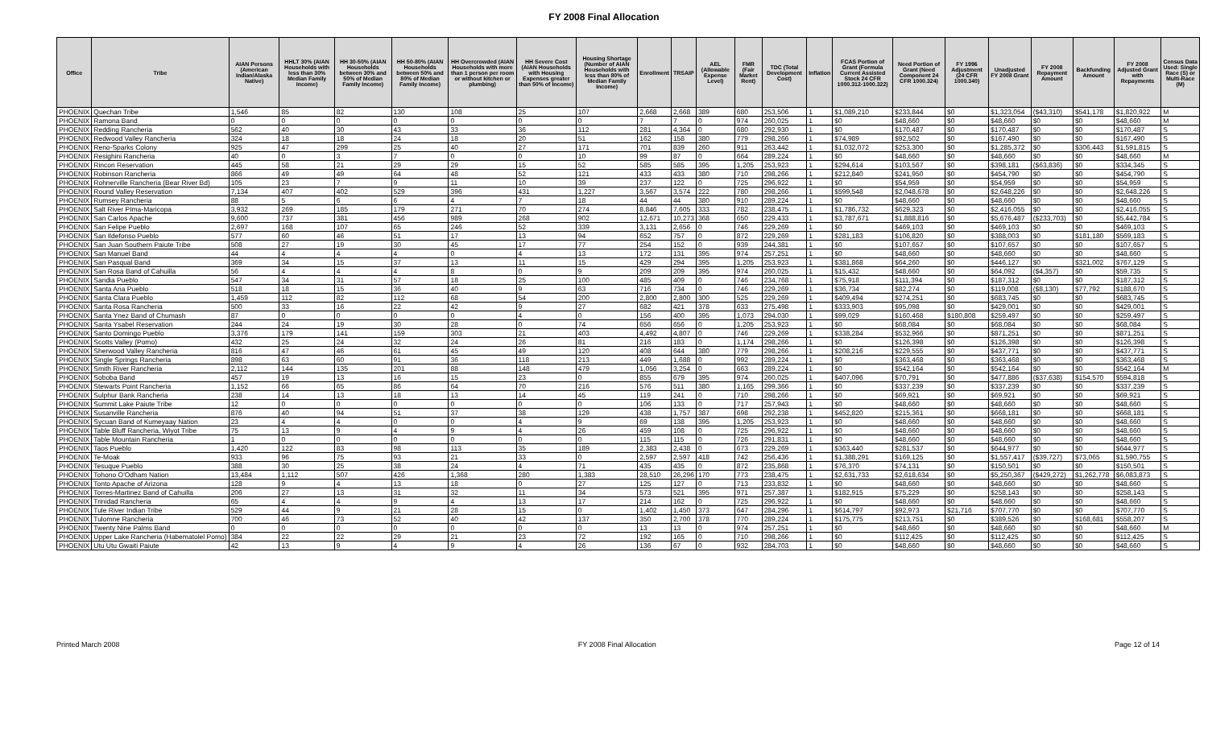FY 2008 Final Allocation
| Office | Tribe | AIAN Persons (American Indian/Alaska Native) | HHLT 30% (AIAN Households with less than 30% Median Family Income) | HH 30-50% (AIAN Households between 30% and 50% of Median Family Income) | HH 50-80% (AIAN Households between 50% and 80% of Median Family Income) | HH Overcrowded (AIAN Households with more than 1 person per room or without kitchen or plumbing) | HH Severe Cost (AIAN Households with Housing Expenses greater than 50% of Income) | Housing Shortage (Number of AIAN Households with less than 80% of Median Family Income) | Enrollment | TRSAIP | AEL (Allowable Expense Level) | FMR (Fair Market Rent) | TDC (Total Development Cost) | Inflation | FCAS Portion of Grant (Formula Current Assisted Stock 24 CFR 1000.312-1000.322) | Need Portion of Grant (Need Component 24 CFR 1000.324) | FY 1996 Adjustment (24 CFR 1000.340) | Unadjusted FY 2008 Grant | FY 2008 Repayment Amount | Backfunding Amount | FY 2008 Adjusted Grant with Repayments | Census Data Used: Single Race (S) or Multi-Race (M) |
| --- | --- | --- | --- | --- | --- | --- | --- | --- | --- | --- | --- | --- | --- | --- | --- | --- | --- | --- | --- | --- | --- | --- |
| PHOENIX | Quechan Tribe | 1,546 | 85 | 82 | 130 | 108 | 25 | 107 | 2,668 | 2,668 | 389 | 680 | 253,506 | 1 | $1,089,210 | $233,844 | $0 | $1,323,054 | ($43,310) | $541,178 | $1,820,922 | M |
| PHOENIX | Ramona Band | 0 | 0 | 0 | 0 | 0 | 0 | 0 | 7 | 7 | 0 | 974 | 260,025 | 1 | $0 | $48,660 | $0 | $48,660 | $0 | $0 | $48,660 | M |
| PHOENIX | Redding Rancheria | 562 | 40 | 30 | 43 | 33 | 36 | 112 | 281 | 4,364 | 0 | 680 | 292,930 | 1 | $0 | $170,487 | $0 | $170,487 | $0 | $0 | $170,487 | S |
| PHOENIX | Redwood Valley Rancheria | 324 | 18 | 18 | 24 | 18 | 20 | 51 | 162 | 158 | 380 | 779 | 298,266 | 1 | $74,989 | $92,502 | $0 | $167,490 | $0 | $0 | $167,490 | S |
| PHOENIX | Reno-Sparks Colony | 925 | 47 | 299 | 25 | 40 | 27 | 171 | 701 | 839 | 260 | 911 | 263,442 | 1 | $1,032,072 | $253,300 | $0 | $1,285,372 | $0 | $306,443 | $1,591,815 | S |
| PHOENIX | Resighini Rancheria | 40 | 0 | 3 | 7 | 0 | 0 | 10 | 99 | 87 | 0 | 664 | 289,224 | 1 | $0 | $48,660 | $0 | $48,660 | $0 | $0 | $48,660 | M |
| PHOENIX | Rincon Reservation | 445 | 58 | 21 | 29 | 29 | 15 | 52 | 585 | 585 | 395 | 1,205 | 253,923 | 1 | $294,614 | $103,567 | $0 | $398,181 | ($63,836) | $0 | $334,345 | S |
| PHOENIX | Robinson Rancheria | 866 | 49 | 49 | 64 | 48 | 52 | 121 | 433 | 433 | 380 | 710 | 298,266 | 1 | $212,840 | $241,950 | $0 | $454,790 | $0 | $0 | $454,790 | S |
| PHOENIX | Rohnerville Rancheria (Bear River Bd) | 105 | 23 | 7 | 9 | 11 | 10 | 39 | 237 | 122 | 0 | 725 | 296,922 | 1 | $0 | $54,959 | $0 | $54,959 | $0 | $0 | $54,959 | S |
| PHOENIX | Round Valley Reservation | 7,134 | 407 | 402 | 529 | 396 | 431 | 1,227 | 3,567 | 3,574 | 222 | 780 | 298,266 | 1 | $599,548 | $2,048,678 | $0 | $2,648,226 | $0 | $0 | $2,648,226 | S |
| PHOENIX | Rumsey Rancheria | 88 | 5 | 6 | 6 | 4 | 7 | 18 | 44 | 44 | 380 | 910 | 289,224 | 1 | $0 | $48,660 | $0 | $48,660 | $0 | $0 | $48,660 | S |
| PHOENIX | Salt River PIma-Maricopa | 3,932 | 269 | 185 | 179 | 271 | 70 | 274 | 8,846 | 7,605 | 333 | 782 | 238,475 | 1 | $1,786,732 | $629,323 | $0 | $2,416,055 | $0 | $0 | $2,416,055 | S |
| PHOENIX | San Carlos Apache | 9,600 | 737 | 381 | 456 | 989 | 268 | 902 | 12,671 | 10,273 | 368 | 650 | 229,433 | 1 | $3,787,671 | $1,888,816 | $0 | $5,676,487 | ($233,703) | $0 | $5,442,784 | S |
| PHOENIX | San Felipe Pueblo | 2,697 | 168 | 107 | 65 | 246 | 52 | 339 | 3,131 | 2,656 | 0 | 746 | 229,269 | 1 | $0 | $469,103 | $0 | $469,103 | $0 | $0 | $469,103 | S |
| PHOENIX | San Ildefonso Pueblo | 577 | 60 | 46 | 51 | 17 | 13 | 94 | 652 | 757 | 0 | 872 | 229,269 | 1 | $281,183 | $106,820 | $0 | $388,003 | $0 | $181,180 | $569,183 | S |
| PHOENIX | San Juan Southern Paiute Tribe | 508 | 27 | 19 | 30 | 45 | 17 | 77 | 254 | 152 | 0 | 939 | 244,381 | 1 | $0 | $107,657 | $0 | $107,657 | $0 | $0 | $107,657 | S |
| PHOENIX | San Manuel Band | 44 | 4 | 4 | 4 | 0 | 4 | 13 | 172 | 131 | 395 | 974 | 257,251 | 1 | $0 | $48,660 | $0 | $48,660 | $0 | $0 | $48,660 | S |
| PHOENIX | San Pasqual Band | 369 | 34 | 15 | 37 | 13 | 11 | 15 | 429 | 294 | 395 | 1,205 | 253,923 | 1 | $381,868 | $64,260 | $0 | $446,127 | $0 | $321,002 | $767,129 | S |
| PHOENIX | San Rosa Band of Cahuilla | 56 | 4 | 4 | 4 | 8 | 0 | 9 | 209 | 209 | 395 | 974 | 260,025 | 1 | $15,432 | $48,660 | $0 | $64,092 | ($4,357) | $0 | $59,735 | S |
| PHOENIX | Sandia Pueblo | 547 | 34 | 31 | 57 | 18 | 25 | 100 | 485 | 409 | 0 | 746 | 234,768 | 1 | $75,918 | $111,394 | $0 | $187,312 | $0 | $0 | $187,312 | S |
| PHOENIX | Santa Ana Pueblo | 518 | 18 | 15 | 36 | 40 | 9 | 63 | 716 | 734 | 0 | 746 | 229,269 | 1 | $36,734 | $82,274 | $0 | $119,008 | ($8,130) | $77,792 | $188,670 | S |
| PHOENIX | Santa Clara Pueblo | 1,459 | 112 | 82 | 112 | 68 | 54 | 200 | 2,800 | 2,800 | 300 | 525 | 229,269 | 1 | $409,494 | $274,251 | $0 | $683,745 | $0 | $0 | $683,745 | S |
| PHOENIX | Santa Rosa Rancheria | 500 | 33 | 16 | 22 | 42 | 9 | 27 | 682 | 421 | 378 | 633 | 275,498 | 1 | $333,903 | $95,098 | $0 | $429,001 | $0 | $0 | $429,001 | S |
| PHOENIX | Santa Ynez Band of Chumash | 87 | 0 | 0 | 0 | 0 | 4 | 0 | 156 | 400 | 395 | 1,073 | 294,030 | 1 | $99,029 | $160,468 | $180,808 | $259,497 | $0 | $0 | $259,497 | S |
| PHOENIX | Santa Ysabel Reservation | 244 | 24 | 19 | 30 | 28 | 0 | 74 | 656 | 656 | 0 | 1,205 | 253,923 | 1 | $0 | $68,084 | $0 | $68,084 | $0 | $0 | $68,084 | S |
| PHOENIX | Santo Domingo Pueblo | 3,376 | 179 | 141 | 159 | 303 | 21 | 403 | 4,492 | 4,807 | 0 | 746 | 229,269 | 1 | $338,284 | $532,966 | $0 | $871,251 | $0 | $0 | $871,251 | S |
| PHOENIX | Scotts Valley (Pomo) | 432 | 25 | 24 | 32 | 24 | 26 | 81 | 216 | 183 | 0 | 1,174 | 298,266 | 1 | $0 | $126,398 | $0 | $126,398 | $0 | $0 | $126,398 | S |
| PHOENIX | Sherwood Valley Rancheria | 816 | 47 | 46 | 61 | 45 | 49 | 120 | 408 | 644 | 380 | 779 | 298,266 | 1 | $208,216 | $229,555 | $0 | $437,771 | $0 | $0 | $437,771 | S |
| PHOENIX | Single Springs Rancheria | 898 | 63 | 60 | 91 | 36 | 118 | 213 | 449 | 1,688 | 0 | 992 | 289,224 | 1 | $0 | $363,468 | $0 | $363,468 | $0 | $0 | $363,468 | S |
| PHOENIX | Smith River Rancheria | 2,112 | 144 | 135 | 201 | 88 | 148 | 479 | 1,056 | 3,254 | 0 | 663 | 289,224 | 1 | $0 | $542,164 | $0 | $542,164 | $0 | $0 | $542,164 | M |
| PHOENIX | Soboba Band | 457 | 19 | 13 | 16 | 15 | 23 | 0 | 855 | 679 | 395 | 974 | 260,025 | 1 | $407,096 | $70,791 | $0 | $477,886 | ($37,638) | $154,570 | $594,818 | S |
| PHOENIX | Stewarts Point Rancheria | 1,152 | 66 | 65 | 86 | 64 | 70 | 216 | 576 | 511 | 380 | 1,165 | 299,366 | 1 | $0 | $337,239 | $0 | $337,239 | $0 | $0 | $337,239 | S |
| PHOENIX | Sulphur Bank Rancheria | 238 | 14 | 13 | 18 | 13 | 14 | 45 | 119 | 241 | 0 | 710 | 298,266 | 1 | $0 | $69,921 | $0 | $69,921 | $0 | $0 | $69,921 | S |
| PHOENIX | Summit Lake Paiute Tribe | 12 | 0 | 0 | 0 | 0 | 0 | 0 | 106 | 133 | 0 | 717 | 257,943 | 1 | $0 | $48,660 | $0 | $48,660 | $0 | $0 | $48,660 | S |
| PHOENIX | Susanville Rancheria | 876 | 40 | 94 | 51 | 37 | 38 | 129 | 438 | 1,757 | 387 | 698 | 292,238 | 1 | $452,820 | $215,361 | $0 | $668,181 | $0 | $0 | $668,181 | S |
| PHOENIX | Sycuan Band of Kumeyaay Nation | 23 | 4 | 4 | 0 | 0 | 4 | 9 | 69 | 138 | 395 | 1,205 | 253,923 | 1 | $0 | $48,660 | $0 | $48,660 | $0 | $0 | $48,660 | S |
| PHOENIX | Table Bluff Rancheria, Wiyot Tribe | 75 | 13 | 9 | 4 | 9 | 4 | 26 | 459 | 108 | 0 | 725 | 296,922 | 1 | $0 | $48,660 | $0 | $48,660 | $0 | $0 | $48,660 | S |
| PHOENIX | Table Mountain Rancheria | 1 | 0 | 0 | 0 | 0 | 0 | 0 | 115 | 115 | 0 | 726 | 291,831 | 1 | $0 | $48,660 | $0 | $48,660 | $0 | $0 | $48,660 | S |
| PHOENIX | Taos Pueblo | 1,420 | 122 | 83 | 98 | 113 | 35 | 189 | 2,383 | 2,438 | 0 | 673 | 229,269 | 1 | $363,440 | $281,537 | $0 | $644,977 | $0 | $0 | $644,977 | S |
| PHOENIX | Te-Moak | 933 | 96 | 75 | 93 | 21 | 33 | 0 | 2,597 | 2,597 | 418 | 742 | 256,436 | 1 | $1,388,291 | $169,125 | $0 | $1,557,417 | ($39,727) | $73,065 | $1,590,755 | S |
| PHOENIX | Tesuque Pueblo | 388 | 30 | 25 | 38 | 24 | 4 | 71 | 435 | 435 | 0 | 872 | 235,868 | 1 | $76,370 | $74,131 | $0 | $150,501 | $0 | $0 | $150,501 | S |
| PHOENIX | Tohono O'Odham Nation | 13,484 | 1,112 | 507 | 426 | 1,368 | 280 | 1,383 | 28,510 | 26,296 | 170 | 773 | 238,475 | 1 | $2,631,733 | $2,618,634 | $0 | $5,250,367 | ($429,272) | $1,262,778 | $6,083,873 | S |
| PHOENIX | Tonto Apache of Arizona | 128 | 9 | 4 | 13 | 18 | 0 | 27 | 125 | 127 | 0 | 713 | 233,832 | 1 | $0 | $48,660 | $0 | $48,660 | $0 | $0 | $48,660 | S |
| PHOENIX | Torres-Martinez Band of Cahuilla | 206 | 27 | 13 | 31 | 32 | 11 | 34 | 573 | 521 | 395 | 971 | 257,387 | 1 | $182,915 | $75,229 | $0 | $258,143 | $0 | $0 | $258,143 | S |
| PHOENIX | Trinidad Rancheria | 65 | 4 | 4 | 9 | 4 | 13 | 17 | 214 | 162 | 0 | 725 | 296,922 | 1 | $0 | $48,660 | $0 | $48,660 | $0 | $0 | $48,660 | S |
| PHOENIX | Tule River Indian Tribe | 529 | 44 | 9 | 21 | 28 | 15 | 0 | 1,402 | 1,450 | 373 | 647 | 284,296 | 1 | $614,797 | $92,973 | $21,716 | $707,770 | $0 | $0 | $707,770 | S |
| PHOENIX | Tulomne Rancheria | 700 | 46 | 73 | 52 | 40 | 42 | 137 | 350 | 2,700 | 378 | 770 | 289,224 | 1 | $175,775 | $213,751 | $0 | $389,526 | $0 | $168,681 | $558,207 | S |
| PHOENIX | Twenty Nine Palms Band | 0 | 0 | 0 | 0 | 0 | 0 | 0 | 13 | 13 | 0 | 974 | 257,251 | 1 | $0 | $48,660 | $0 | $48,660 | $0 | $0 | $48,660 | M |
| PHOENIX | Upper Lake Rancheria (Habematolel Pomo) | 384 | 22 | 22 | 29 | 21 | 23 | 72 | 192 | 165 | 0 | 710 | 298,266 | 1 | $0 | $112,425 | $0 | $112,425 | $0 | $0 | $112,425 | S |
| PHOENIX | Utu Utu Gwaiti Paiute | 42 | 13 | 9 | 4 | 9 | 4 | 26 | 136 | 67 | 0 | 932 | 284,703 | 1 | $0 | $48,660 | $0 | $48,660 | $0 | $0 | $48,660 | S |
Printed March 2008 FY 2008 Final Allocation Page 12 of 14